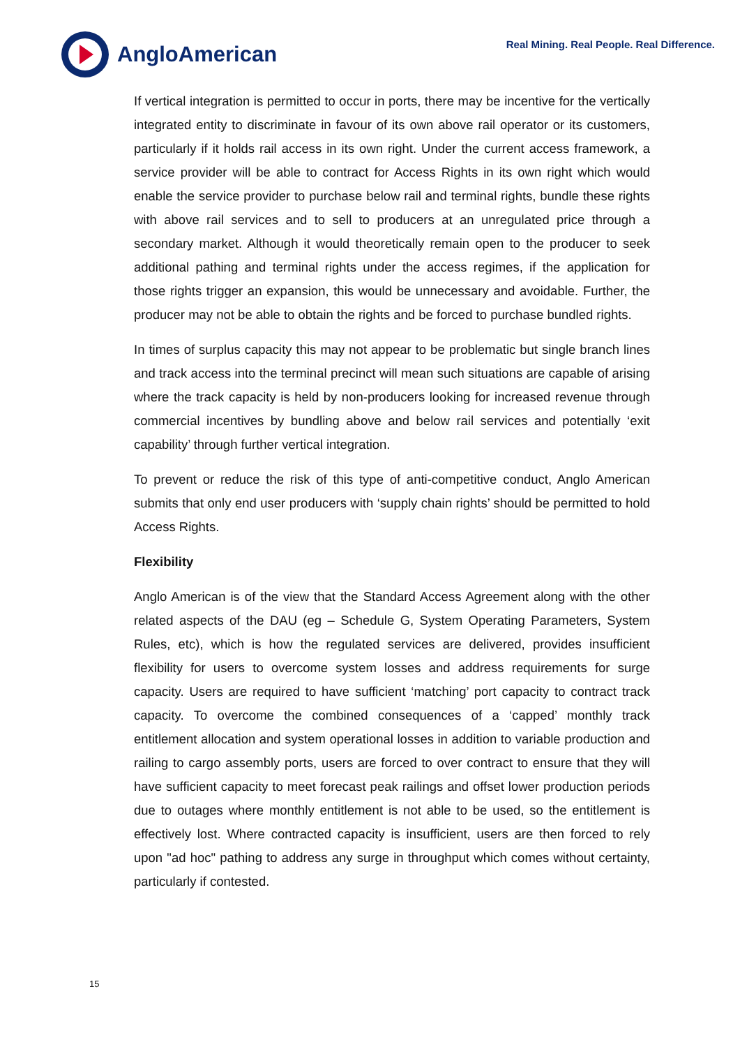AngloAmerican
Real Mining. Real People. Real Difference.
If vertical integration is permitted to occur in ports, there may be incentive for the vertically integrated entity to discriminate in favour of its own above rail operator or its customers, particularly if it holds rail access in its own right. Under the current access framework, a service provider will be able to contract for Access Rights in its own right which would enable the service provider to purchase below rail and terminal rights, bundle these rights with above rail services and to sell to producers at an unregulated price through a secondary market. Although it would theoretically remain open to the producer to seek additional pathing and terminal rights under the access regimes, if the application for those rights trigger an expansion, this would be unnecessary and avoidable. Further, the producer may not be able to obtain the rights and be forced to purchase bundled rights.
In times of surplus capacity this may not appear to be problematic but single branch lines and track access into the terminal precinct will mean such situations are capable of arising where the track capacity is held by non-producers looking for increased revenue through commercial incentives by bundling above and below rail services and potentially ‘exit capability’ through further vertical integration.
To prevent or reduce the risk of this type of anti-competitive conduct, Anglo American submits that only end user producers with ‘supply chain rights’ should be permitted to hold Access Rights.
Flexibility
Anglo American is of the view that the Standard Access Agreement along with the other related aspects of the DAU (eg – Schedule G, System Operating Parameters, System Rules, etc), which is how the regulated services are delivered, provides insufficient flexibility for users to overcome system losses and address requirements for surge capacity. Users are required to have sufficient ‘matching’ port capacity to contract track capacity. To overcome the combined consequences of a ‘capped’ monthly track entitlement allocation and system operational losses in addition to variable production and railing to cargo assembly ports, users are forced to over contract to ensure that they will have sufficient capacity to meet forecast peak railings and offset lower production periods due to outages where monthly entitlement is not able to be used, so the entitlement is effectively lost. Where contracted capacity is insufficient, users are then forced to rely upon "ad hoc" pathing to address any surge in throughput which comes without certainty, particularly if contested.
15